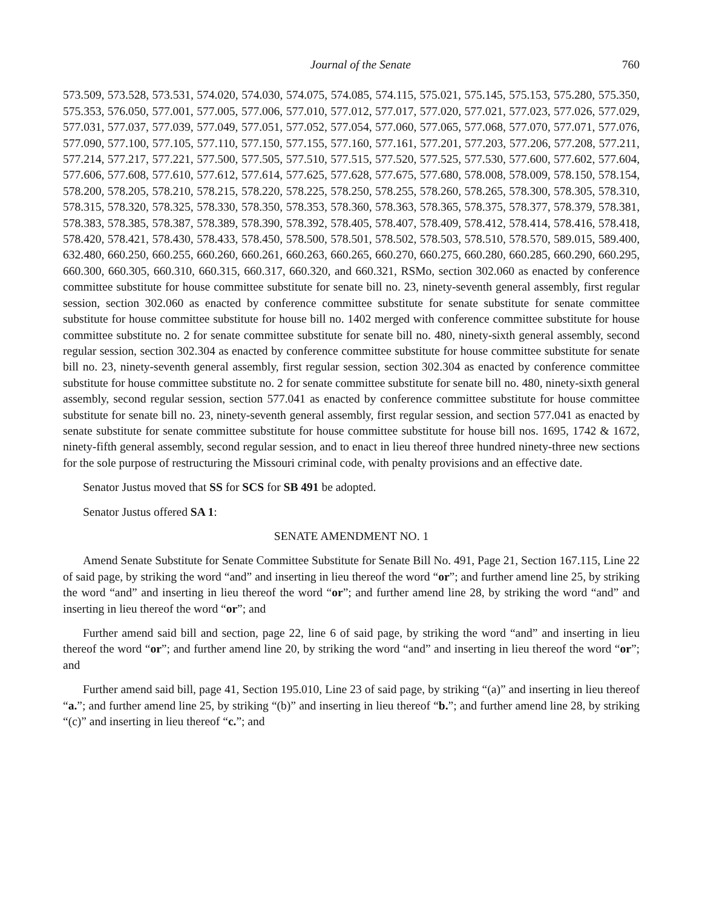Journal of the Senate 760
573.509, 573.528, 573.531, 574.020, 574.030, 574.075, 574.085, 574.115, 575.021, 575.145, 575.153, 575.280, 575.350, 575.353, 576.050, 577.001, 577.005, 577.006, 577.010, 577.012, 577.017, 577.020, 577.021, 577.023, 577.026, 577.029, 577.031, 577.037, 577.039, 577.049, 577.051, 577.052, 577.054, 577.060, 577.065, 577.068, 577.070, 577.071, 577.076, 577.090, 577.100, 577.105, 577.110, 577.150, 577.155, 577.160, 577.161, 577.201, 577.203, 577.206, 577.208, 577.211, 577.214, 577.217, 577.221, 577.500, 577.505, 577.510, 577.515, 577.520, 577.525, 577.530, 577.600, 577.602, 577.604, 577.606, 577.608, 577.610, 577.612, 577.614, 577.625, 577.628, 577.675, 577.680, 578.008, 578.009, 578.150, 578.154, 578.200, 578.205, 578.210, 578.215, 578.220, 578.225, 578.250, 578.255, 578.260, 578.265, 578.300, 578.305, 578.310, 578.315, 578.320, 578.325, 578.330, 578.350, 578.353, 578.360, 578.363, 578.365, 578.375, 578.377, 578.379, 578.381, 578.383, 578.385, 578.387, 578.389, 578.390, 578.392, 578.405, 578.407, 578.409, 578.412, 578.414, 578.416, 578.418, 578.420, 578.421, 578.430, 578.433, 578.450, 578.500, 578.501, 578.502, 578.503, 578.510, 578.570, 589.015, 589.400, 632.480, 660.250, 660.255, 660.260, 660.261, 660.263, 660.265, 660.270, 660.275, 660.280, 660.285, 660.290, 660.295, 660.300, 660.305, 660.310, 660.315, 660.317, 660.320, and 660.321, RSMo, section 302.060 as enacted by conference committee substitute for house committee substitute for senate bill no. 23, ninety-seventh general assembly, first regular session, section 302.060 as enacted by conference committee substitute for senate substitute for senate committee substitute for house committee substitute for house bill no. 1402 merged with conference committee substitute for house committee substitute no. 2 for senate committee substitute for senate bill no. 480, ninety-sixth general assembly, second regular session, section 302.304 as enacted by conference committee substitute for house committee substitute for senate bill no. 23, ninety-seventh general assembly, first regular session, section 302.304 as enacted by conference committee substitute for house committee substitute no. 2 for senate committee substitute for senate bill no. 480, ninety-sixth general assembly, second regular session, section 577.041 as enacted by conference committee substitute for house committee substitute for senate bill no. 23, ninety-seventh general assembly, first regular session, and section 577.041 as enacted by senate substitute for senate committee substitute for house committee substitute for house bill nos. 1695, 1742 & 1672, ninety-fifth general assembly, second regular session, and to enact in lieu thereof three hundred ninety-three new sections for the sole purpose of restructuring the Missouri criminal code, with penalty provisions and an effective date.
Senator Justus moved that SS for SCS for SB 491 be adopted.
Senator Justus offered SA 1:
SENATE AMENDMENT NO. 1
Amend Senate Substitute for Senate Committee Substitute for Senate Bill No. 491, Page 21, Section 167.115, Line 22 of said page, by striking the word “and” and inserting in lieu thereof the word “or”; and further amend line 25, by striking the word “and” and inserting in lieu thereof the word “or”; and further amend line 28, by striking the word “and” and inserting in lieu thereof the word “or”; and
Further amend said bill and section, page 22, line 6 of said page, by striking the word “and” and inserting in lieu thereof the word “or”; and further amend line 20, by striking the word “and” and inserting in lieu thereof the word “or”; and
Further amend said bill, page 41, Section 195.010, Line 23 of said page, by striking “(a)” and inserting in lieu thereof “a.”; and further amend line 25, by striking “(b)” and inserting in lieu thereof “b.”; and further amend line 28, by striking “(c)” and inserting in lieu thereof “c.”; and